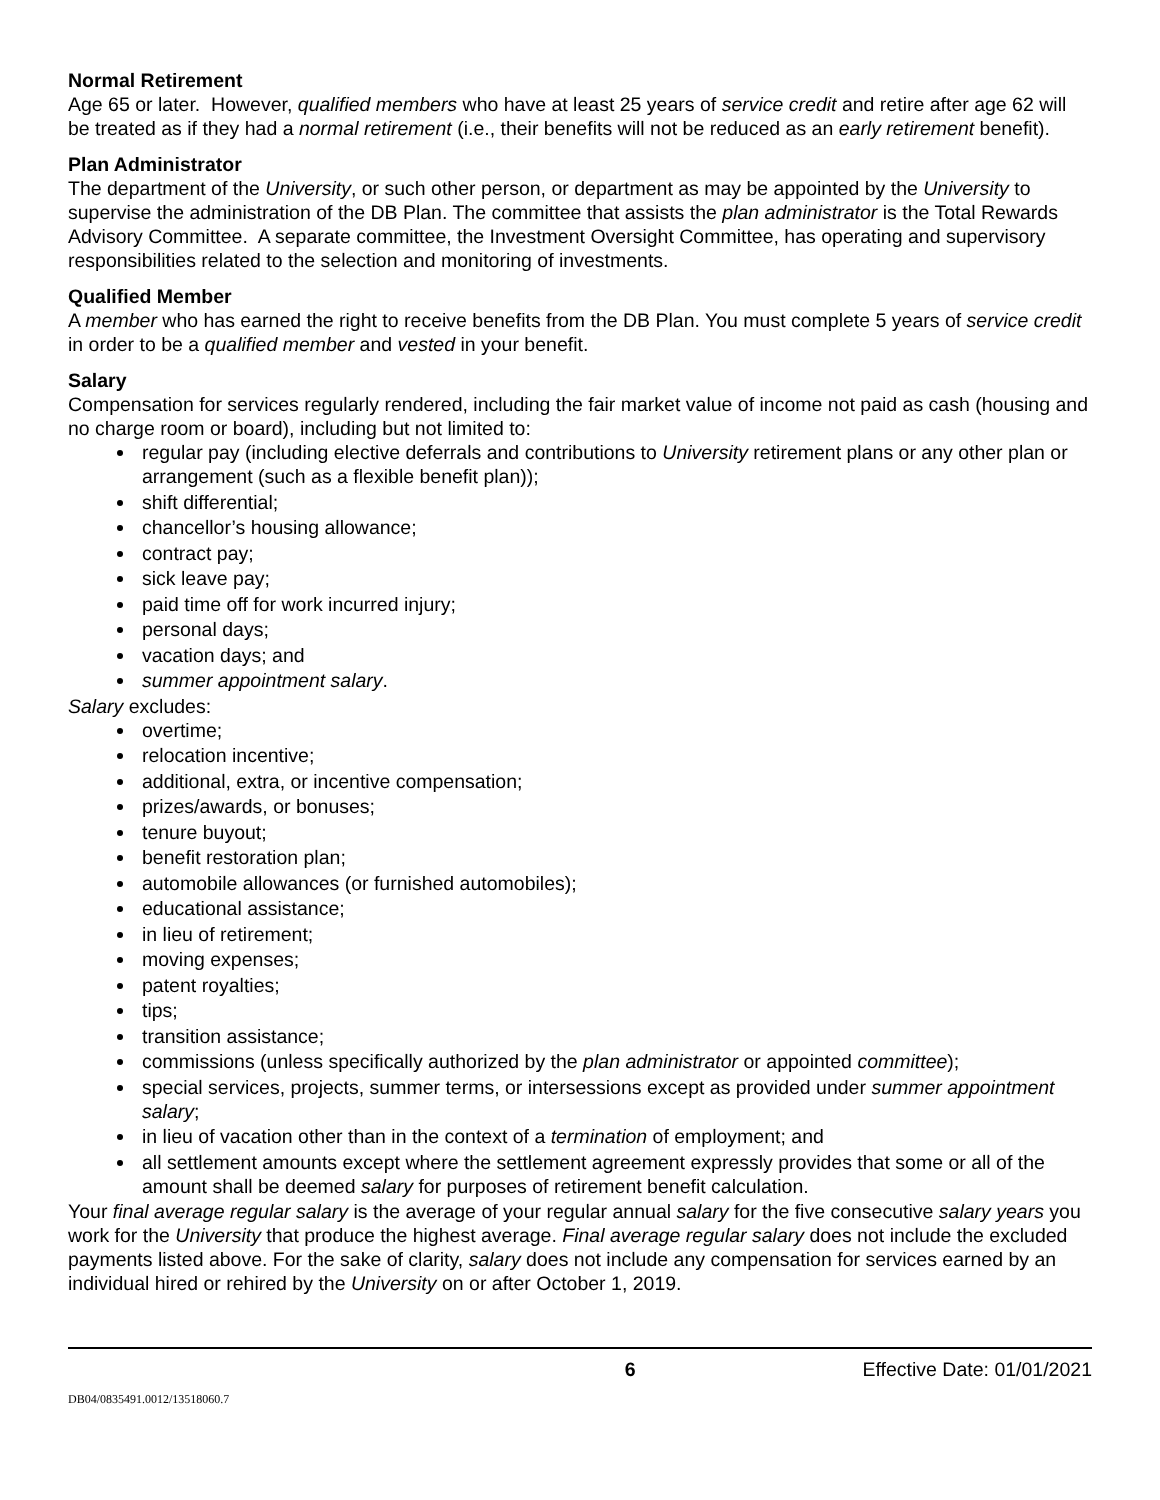Normal Retirement
Age 65 or later. However, qualified members who have at least 25 years of service credit and retire after age 62 will be treated as if they had a normal retirement (i.e., their benefits will not be reduced as an early retirement benefit).
Plan Administrator
The department of the University, or such other person, or department as may be appointed by the University to supervise the administration of the DB Plan. The committee that assists the plan administrator is the Total Rewards Advisory Committee. A separate committee, the Investment Oversight Committee, has operating and supervisory responsibilities related to the selection and monitoring of investments.
Qualified Member
A member who has earned the right to receive benefits from the DB Plan. You must complete 5 years of service credit in order to be a qualified member and vested in your benefit.
Salary
Compensation for services regularly rendered, including the fair market value of income not paid as cash (housing and no charge room or board), including but not limited to:
regular pay (including elective deferrals and contributions to University retirement plans or any other plan or arrangement (such as a flexible benefit plan));
shift differential;
chancellor’s housing allowance;
contract pay;
sick leave pay;
paid time off for work incurred injury;
personal days;
vacation days; and
summer appointment salary.
Salary excludes:
overtime;
relocation incentive;
additional, extra, or incentive compensation;
prizes/awards, or bonuses;
tenure buyout;
benefit restoration plan;
automobile allowances (or furnished automobiles);
educational assistance;
in lieu of retirement;
moving expenses;
patent royalties;
tips;
transition assistance;
commissions (unless specifically authorized by the plan administrator or appointed committee);
special services, projects, summer terms, or intersessions except as provided under summer appointment salary;
in lieu of vacation other than in the context of a termination of employment; and
all settlement amounts except where the settlement agreement expressly provides that some or all of the amount shall be deemed salary for purposes of retirement benefit calculation.
Your final average regular salary is the average of your regular annual salary for the five consecutive salary years you work for the University that produce the highest average. Final average regular salary does not include the excluded payments listed above. For the sake of clarity, salary does not include any compensation for services earned by an individual hired or rehired by the University on or after October 1, 2019.
6 Effective Date: 01/01/2021
DB04/0835491.0012/13518060.7